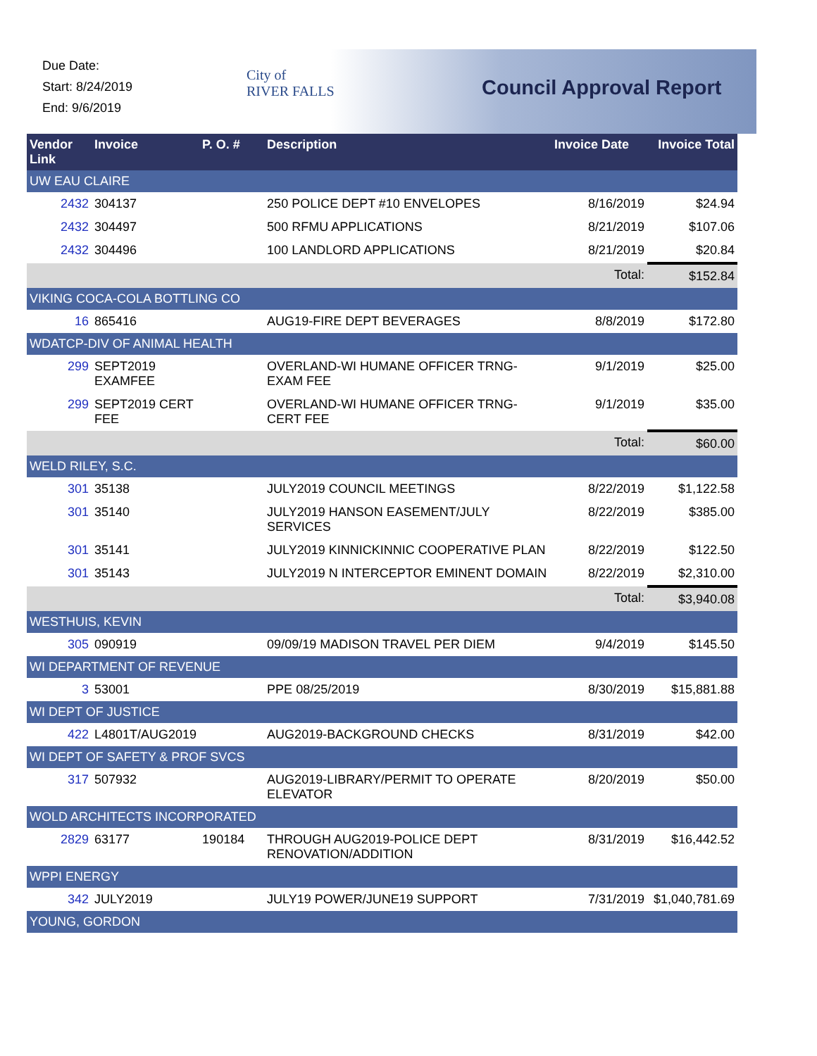Due Date:
Start: 8/24/2019
End: 9/6/2019
City of
RIVER FALLS
Council Approval Report
| Vendor Link | Invoice | P. O. # | Description | Invoice Date | Invoice Total |
| --- | --- | --- | --- | --- | --- |
| UW EAU CLAIRE | | | | | |
| 2432 | 304137 | | 250 POLICE DEPT #10 ENVELOPES | 8/16/2019 | $24.94 |
| 2432 | 304497 | | 500 RFMU APPLICATIONS | 8/21/2019 | $107.06 |
| 2432 | 304496 | | 100 LANDLORD APPLICATIONS | 8/21/2019 | $20.84 |
| | | | | Total: | $152.84 |
| VIKING COCA-COLA BOTTLING CO | | | | | |
| 16 | 865416 | | AUG19-FIRE DEPT BEVERAGES | 8/8/2019 | $172.80 |
| WDATCP-DIV OF ANIMAL HEALTH | | | | | |
| 299 | SEPT2019 EXAMFEE | | OVERLAND-WI HUMANE OFFICER TRNG-EXAM FEE | 9/1/2019 | $25.00 |
| 299 | SEPT2019 CERT FEE | | OVERLAND-WI HUMANE OFFICER TRNG-CERT FEE | 9/1/2019 | $35.00 |
| | | | | Total: | $60.00 |
| WELD RILEY, S.C. | | | | | |
| 301 | 35138 | | JULY2019 COUNCIL MEETINGS | 8/22/2019 | $1,122.58 |
| 301 | 35140 | | JULY2019 HANSON EASEMENT/JULY SERVICES | 8/22/2019 | $385.00 |
| 301 | 35141 | | JULY2019 KINNICKINNIC COOPERATIVE PLAN | 8/22/2019 | $122.50 |
| 301 | 35143 | | JULY2019 N INTERCEPTOR EMINENT DOMAIN | 8/22/2019 | $2,310.00 |
| | | | | Total: | $3,940.08 |
| WESTHUIS, KEVIN | | | | | |
| 305 | 090919 | | 09/09/19 MADISON TRAVEL PER DIEM | 9/4/2019 | $145.50 |
| WI DEPARTMENT OF REVENUE | | | | | |
| 3 | 53001 | | PPE 08/25/2019 | 8/30/2019 | $15,881.88 |
| WI DEPT OF JUSTICE | | | | | |
| 422 | L4801T/AUG2019 | | AUG2019-BACKGROUND CHECKS | 8/31/2019 | $42.00 |
| WI DEPT OF SAFETY & PROF SVCS | | | | | |
| 317 | 507932 | | AUG2019-LIBRARY/PERMIT TO OPERATE ELEVATOR | 8/20/2019 | $50.00 |
| WOLD ARCHITECTS INCORPORATED | | | | | |
| 2829 | 63177 | 190184 | THROUGH AUG2019-POLICE DEPT RENOVATION/ADDITION | 8/31/2019 | $16,442.52 |
| WPPI ENERGY | | | | | |
| 342 | JULY2019 | | JULY19 POWER/JUNE19 SUPPORT | 7/31/2019 | $1,040,781.69 |
| YOUNG, GORDON | | | | | |